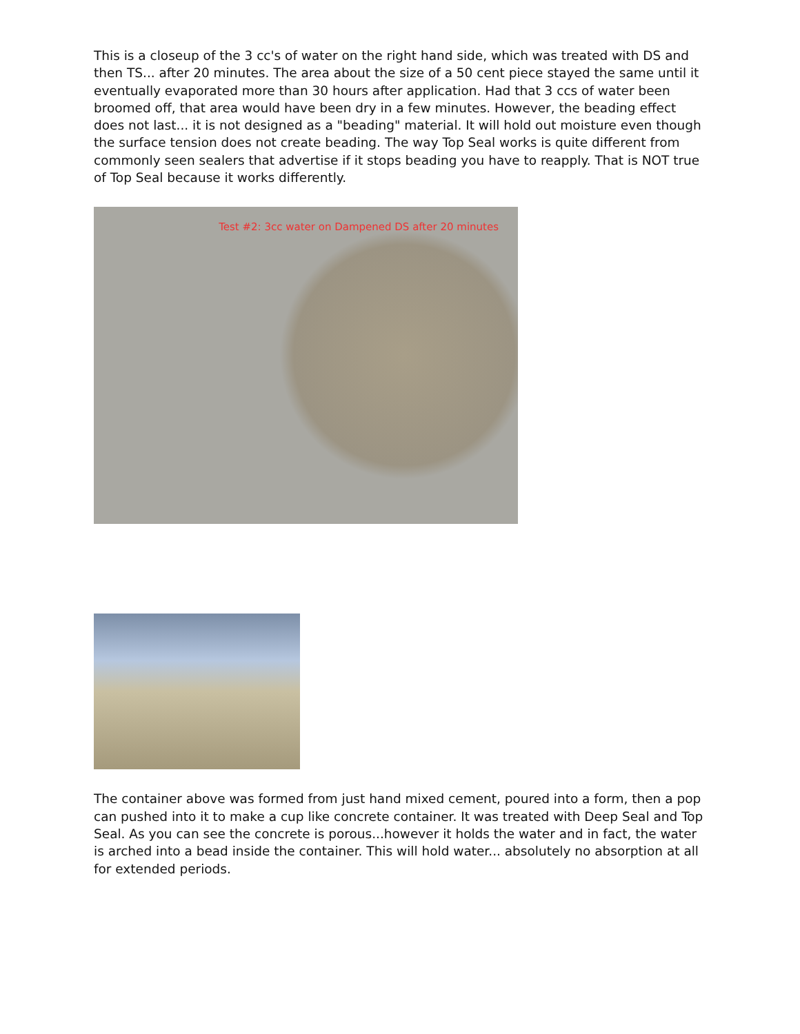This is a closeup of the 3 cc's of water on the right hand side, which was treated with DS and then TS... after 20 minutes. The area about the size of a 50 cent piece stayed the same until it eventually evaporated more than 30 hours after application. Had that 3 ccs of water been broomed off, that area would have been dry in a few minutes. However, the beading effect does not last... it is not designed as a "beading" material. It will hold out moisture even though the surface tension does not create beading. The way Top Seal works is quite different from commonly seen sealers that advertise if it stops beading you have to reapply. That is NOT true of Top Seal because it works differently.
Test #2: 3cc water on Dampened DS after 20 minutes
The container above was formed from just hand mixed cement, poured into a form, then a pop can pushed into it to make a cup like concrete container. It was treated with Deep Seal and Top Seal. As you can see the concrete is porous...however it holds the water and in fact, the water is arched into a bead inside the container. This will hold water... absolutely no absorption at all for extended periods.